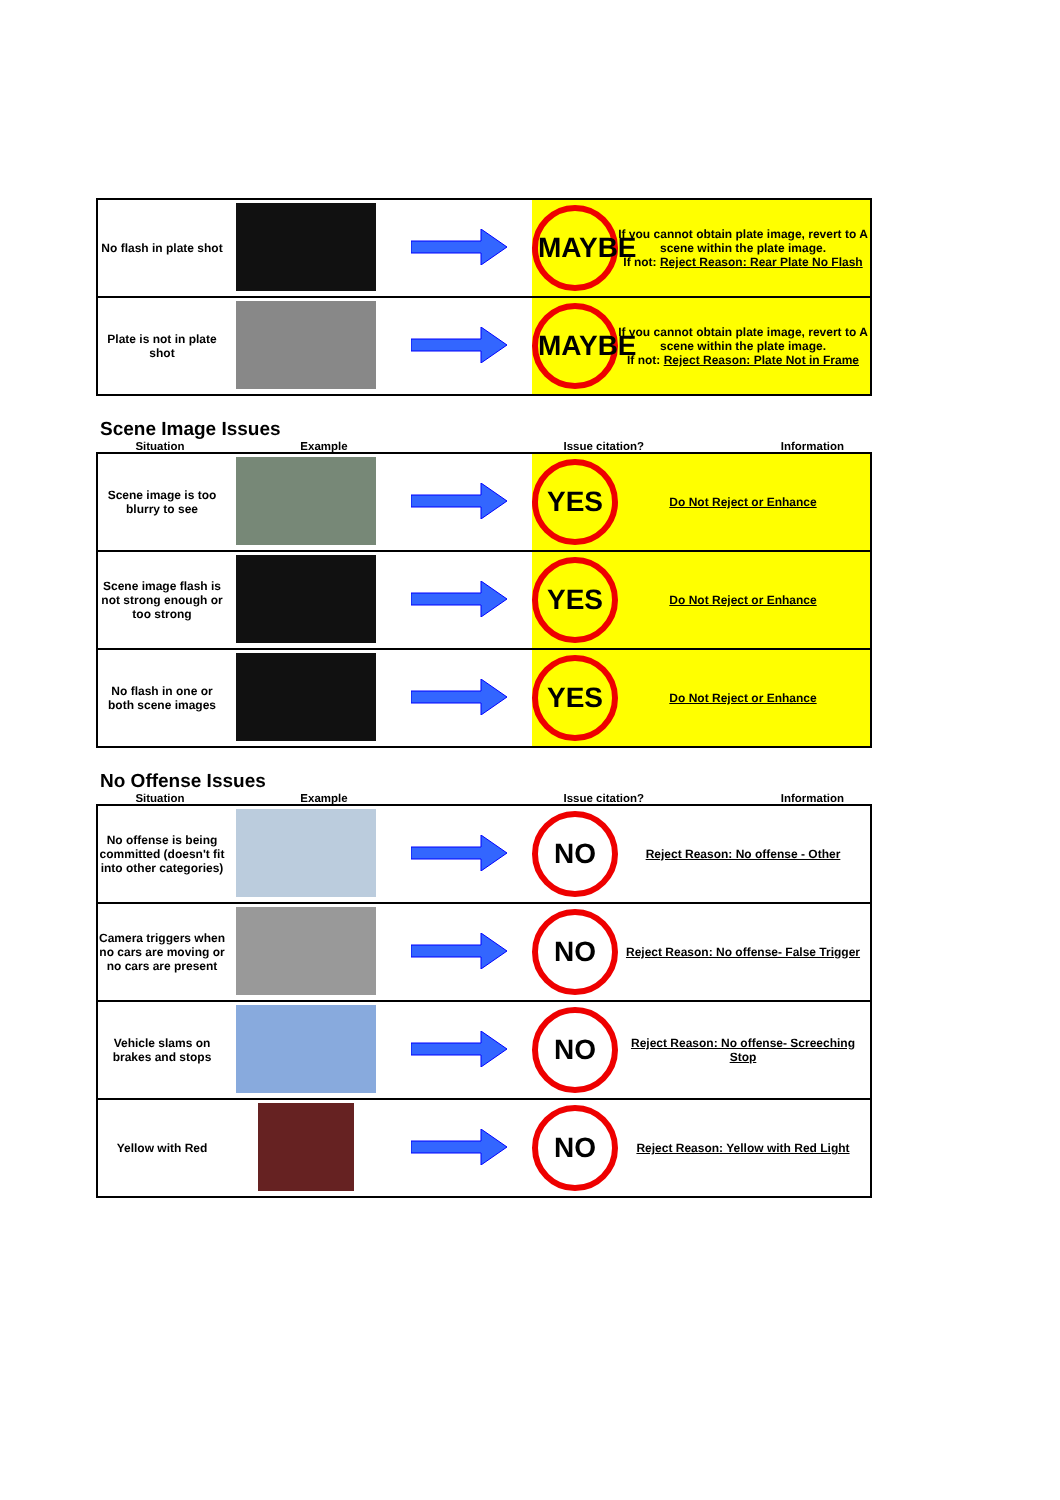| No flash in plate shot | | | MAYBE | If you cannot obtain plate image, revert to A scene within the plate image. If not: Reject Reason: Rear Plate No Flash |
| Plate is not in plate shot | | | MAYBE | If you cannot obtain plate image, revert to A scene within the plate image. If not: Reject Reason: Plate Not in Frame |
Scene Image Issues
Situation Example Issue citation? Information
| Scene image is too blurry to see | | | YES | Do Not Reject or Enhance |
| Scene image flash is not strong enough or too strong | | | YES | Do Not Reject or Enhance |
| No flash in one or both scene images | | | YES | Do Not Reject or Enhance |
No Offense Issues
Situation Example Issue citation? Information
| No offense is being committed (doesn't fit into other categories) | | | NO | Reject Reason: No offense - Other |
| Camera triggers when no cars are moving or no cars are present | | | NO | Reject Reason: No offense- False Trigger |
| Vehicle slams on brakes and stops | | | NO | Reject Reason: No offense- Screeching Stop |
| Yellow with Red | | | NO | Reject Reason: Yellow with Red Light |